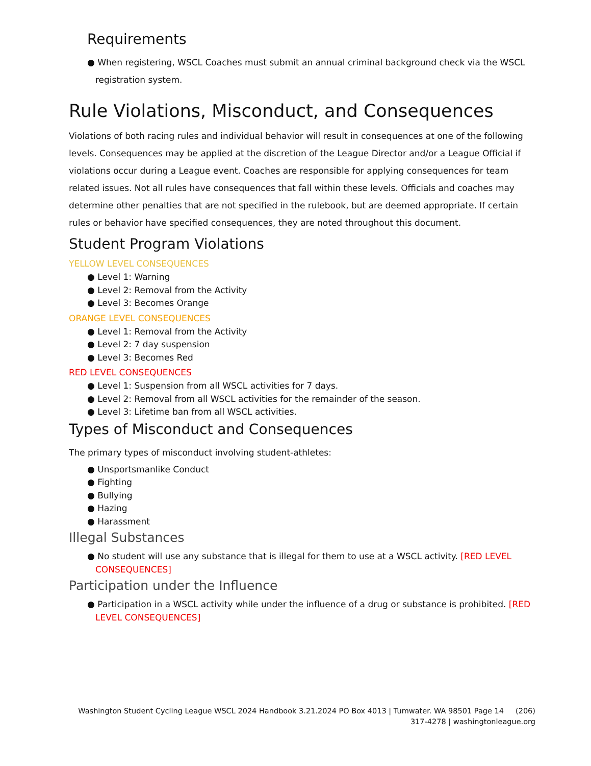Requirements
● When registering, WSCL Coaches must submit an annual criminal background check via the WSCL registration system.
Rule Violations, Misconduct, and Consequences
Violations of both racing rules and individual behavior will result in consequences at one of the following levels. Consequences may be applied at the discretion of the League Director and/or a League Official if violations occur during a League event. Coaches are responsible for applying consequences for team related issues. Not all rules have consequences that fall within these levels. Officials and coaches may determine other penalties that are not specified in the rulebook, but are deemed appropriate. If certain rules or behavior have specified consequences, they are noted throughout this document.
Student Program Violations
YELLOW LEVEL CONSEQUENCES
● Level 1: Warning
● Level 2: Removal from the Activity
● Level 3: Becomes Orange
ORANGE LEVEL CONSEQUENCES
● Level 1: Removal from the Activity
● Level 2: 7 day suspension
● Level 3: Becomes Red
RED LEVEL CONSEQUENCES
● Level 1: Suspension from all WSCL activities for 7 days.
● Level 2: Removal from all WSCL activities for the remainder of the season.
● Level 3: Lifetime ban from all WSCL activities.
Types of Misconduct and Consequences
The primary types of misconduct involving student-athletes:
● Unsportsmanlike Conduct
● Fighting
● Bullying
● Hazing
● Harassment
Illegal Substances
● No student will use any substance that is illegal for them to use at a WSCL activity. [RED LEVEL CONSEQUENCES]
Participation under the Influence
● Participation in a WSCL activity while under the influence of a drug or substance is prohibited. [RED LEVEL CONSEQUENCES]
Washington Student Cycling League WSCL 2024 Handbook 3.21.2024 PO Box 4013 | Tumwater. WA 98501 Page 14 (206)
317-4278 | washingtonleague.org